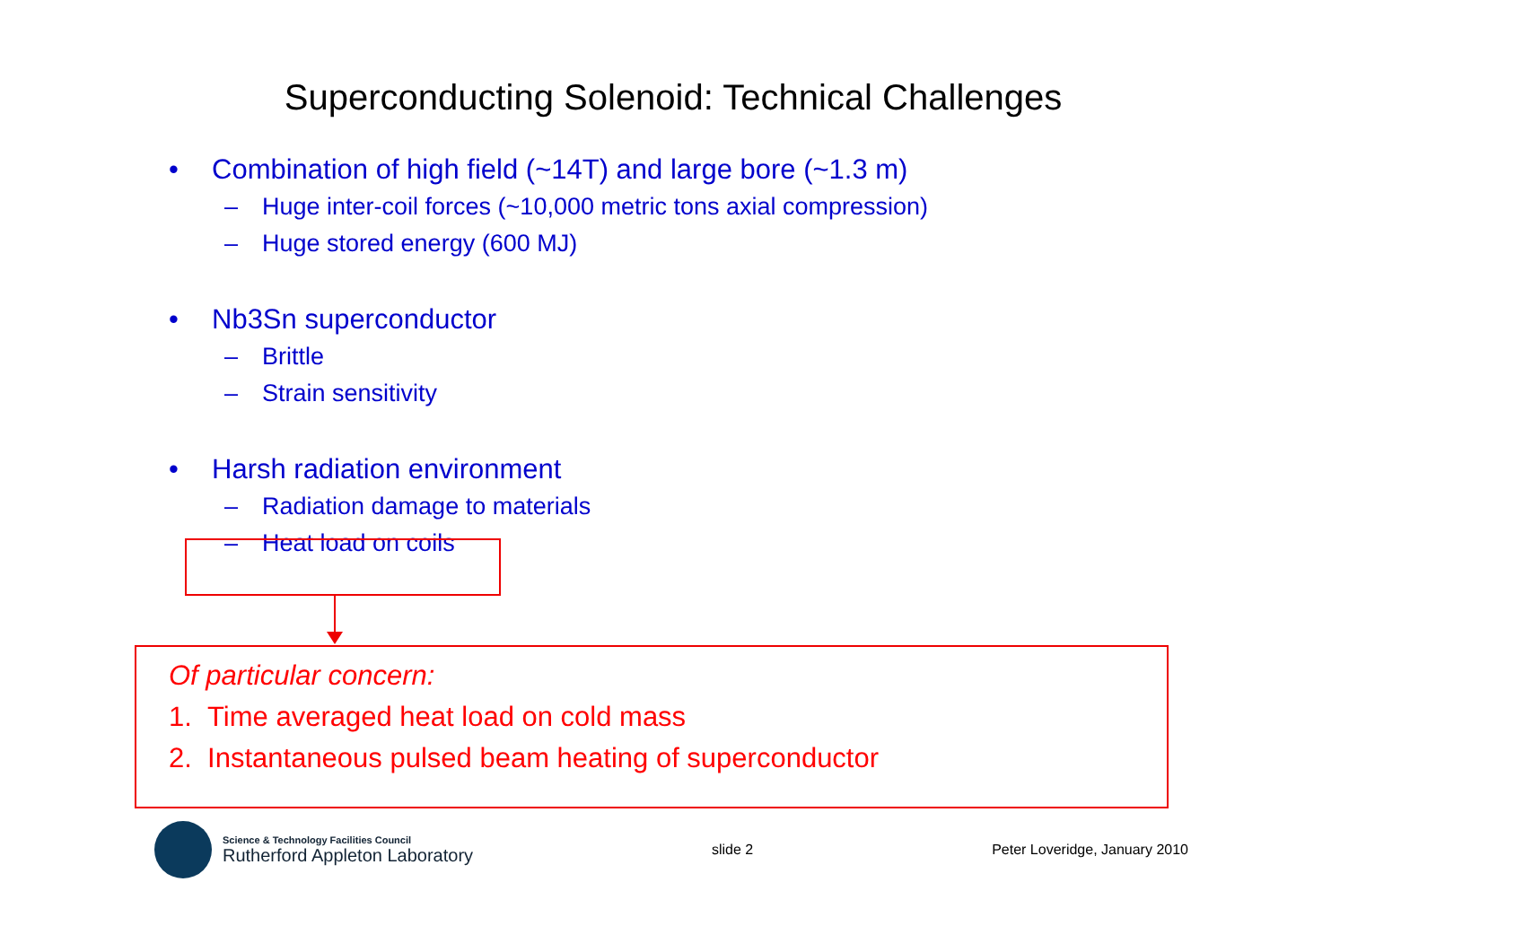Superconducting Solenoid: Technical Challenges
• Combination of high field (~14T) and large bore (~1.3 m)
– Huge inter-coil forces (~10,000 metric tons axial compression)
– Huge stored energy (600 MJ)
• Nb3Sn superconductor
– Brittle
– Strain sensitivity
• Harsh radiation environment
– Radiation damage to materials
– Heat load on coils
Of particular concern:
1. Time averaged heat load on cold mass
2. Instantaneous pulsed beam heating of superconductor
Science & Technology Facilities Council
Rutherford Appleton Laboratory
slide 2 Peter Loveridge, January 2010